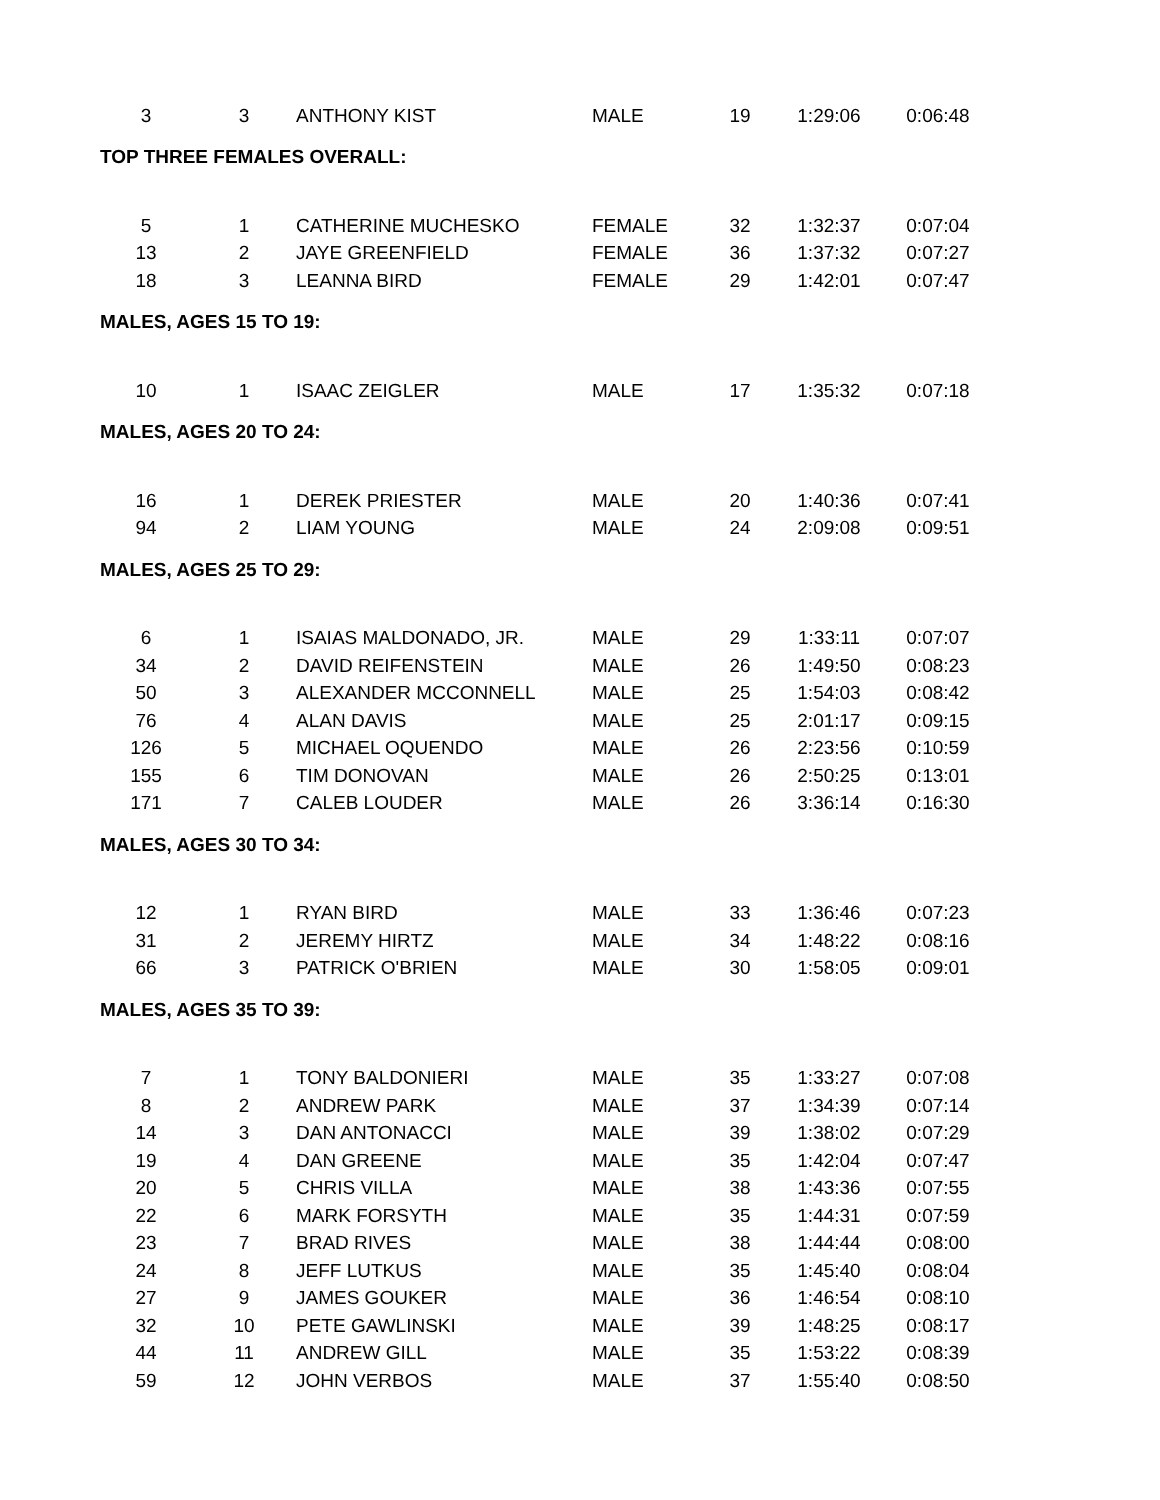| 3 | 3 | ANTHONY KIST | MALE | 19 | 1:29:06 | 0:06:48 |
| TOP THREE FEMALES OVERALL: | | | | | | |
| 5 | 1 | CATHERINE MUCHESKO | FEMALE | 32 | 1:32:37 | 0:07:04 |
| 13 | 2 | JAYE GREENFIELD | FEMALE | 36 | 1:37:32 | 0:07:27 |
| 18 | 3 | LEANNA BIRD | FEMALE | 29 | 1:42:01 | 0:07:47 |
| MALES, AGES 15 TO 19: | | | | | | |
| 10 | 1 | ISAAC ZEIGLER | MALE | 17 | 1:35:32 | 0:07:18 |
| MALES, AGES 20 TO 24: | | | | | | |
| 16 | 1 | DEREK PRIESTER | MALE | 20 | 1:40:36 | 0:07:41 |
| 94 | 2 | LIAM YOUNG | MALE | 24 | 2:09:08 | 0:09:51 |
| MALES, AGES 25 TO 29: | | | | | | |
| 6 | 1 | ISAIAS MALDONADO, JR. | MALE | 29 | 1:33:11 | 0:07:07 |
| 34 | 2 | DAVID REIFENSTEIN | MALE | 26 | 1:49:50 | 0:08:23 |
| 50 | 3 | ALEXANDER MCCONNELL | MALE | 25 | 1:54:03 | 0:08:42 |
| 76 | 4 | ALAN DAVIS | MALE | 25 | 2:01:17 | 0:09:15 |
| 126 | 5 | MICHAEL OQUENDO | MALE | 26 | 2:23:56 | 0:10:59 |
| 155 | 6 | TIM DONOVAN | MALE | 26 | 2:50:25 | 0:13:01 |
| 171 | 7 | CALEB LOUDER | MALE | 26 | 3:36:14 | 0:16:30 |
| MALES, AGES 30 TO 34: | | | | | | |
| 12 | 1 | RYAN BIRD | MALE | 33 | 1:36:46 | 0:07:23 |
| 31 | 2 | JEREMY HIRTZ | MALE | 34 | 1:48:22 | 0:08:16 |
| 66 | 3 | PATRICK O'BRIEN | MALE | 30 | 1:58:05 | 0:09:01 |
| MALES, AGES 35 TO 39: | | | | | | |
| 7 | 1 | TONY BALDONIERI | MALE | 35 | 1:33:27 | 0:07:08 |
| 8 | 2 | ANDREW PARK | MALE | 37 | 1:34:39 | 0:07:14 |
| 14 | 3 | DAN ANTONACCI | MALE | 39 | 1:38:02 | 0:07:29 |
| 19 | 4 | DAN GREENE | MALE | 35 | 1:42:04 | 0:07:47 |
| 20 | 5 | CHRIS VILLA | MALE | 38 | 1:43:36 | 0:07:55 |
| 22 | 6 | MARK FORSYTH | MALE | 35 | 1:44:31 | 0:07:59 |
| 23 | 7 | BRAD RIVES | MALE | 38 | 1:44:44 | 0:08:00 |
| 24 | 8 | JEFF LUTKUS | MALE | 35 | 1:45:40 | 0:08:04 |
| 27 | 9 | JAMES GOUKER | MALE | 36 | 1:46:54 | 0:08:10 |
| 32 | 10 | PETE GAWLINSKI | MALE | 39 | 1:48:25 | 0:08:17 |
| 44 | 11 | ANDREW GILL | MALE | 35 | 1:53:22 | 0:08:39 |
| 59 | 12 | JOHN VERBOS | MALE | 37 | 1:55:40 | 0:08:50 |